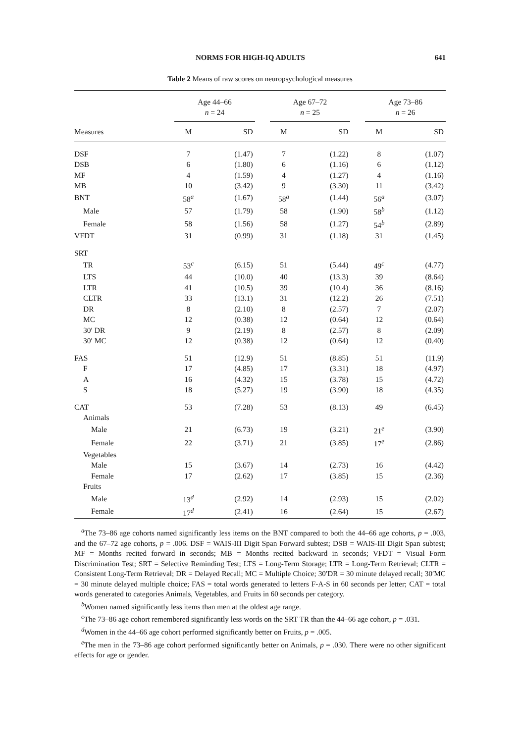NORMS FOR HIGH-IQ ADULTS 641
Table 2 Means of raw scores on neuropsychological measures
| | Age 44–66 n = 24 | | | Age 67–72 n = 25 | | | Age 73–86 n = 26 | |
| --- | --- | --- | --- | --- | --- | --- | --- | --- |
| Measures | M | SD | | M | SD | | M | SD |
| DSF | 7 | (1.47) | | 7 | (1.22) | | 8 | (1.07) |
| DSB | 6 | (1.80) | | 6 | (1.16) | | 6 | (1.12) |
| MF | 4 | (1.59) | | 4 | (1.27) | | 4 | (1.16) |
| MB | 10 | (3.42) | | 9 | (3.30) | | 11 | (3.42) |
| BNT | 58<sup>a</sup> | (1.67) | | 58<sup>a</sup> | (1.44) | | 56<sup>a</sup> | (3.07) |
| Male | 57 | (1.79) | | 58 | (1.90) | | 58<sup>b</sup> | (1.12) |
| Female | 58 | (1.56) | | 58 | (1.27) | | 54<sup>b</sup> | (2.89) |
| VFDT | 31 | (0.99) | | 31 | (1.18) | | 31 | (1.45) |
| SRT | | | | | | | | |
| TR | 53<sup>c</sup> | (6.15) | | 51 | (5.44) | | 49<sup>c</sup> | (4.77) |
| LTS | 44 | (10.0) | | 40 | (13.3) | | 39 | (8.64) |
| LTR | 41 | (10.5) | | 39 | (10.4) | | 36 | (8.16) |
| CLTR | 33 | (13.1) | | 31 | (12.2) | | 26 | (7.51) |
| DR | 8 | (2.10) | | 8 | (2.57) | | 7 | (2.07) |
| MC | 12 | (0.38) | | 12 | (0.64) | | 12 | (0.64) |
| 30′ DR | 9 | (2.19) | | 8 | (2.57) | | 8 | (2.09) |
| 30′ MC | 12 | (0.38) | | 12 | (0.64) | | 12 | (0.40) |
| FAS | 51 | (12.9) | | 51 | (8.85) | | 51 | (11.9) |
| F | 17 | (4.85) | | 17 | (3.31) | | 18 | (4.97) |
| A | 16 | (4.32) | | 15 | (3.78) | | 15 | (4.72) |
| S | 18 | (5.27) | | 19 | (3.90) | | 18 | (4.35) |
| CAT | 53 | (7.28) | | 53 | (8.13) | | 49 | (6.45) |
| Animals | | | | | | | | |
| Male | 21 | (6.73) | | 19 | (3.21) | | 21<sup>e</sup> | (3.90) |
| Female | 22 | (3.71) | | 21 | (3.85) | | 17<sup>e</sup> | (2.86) |
| Vegetables | | | | | | | | |
| Male | 15 | (3.67) | | 14 | (2.73) | | 16 | (4.42) |
| Female | 17 | (2.62) | | 17 | (3.85) | | 15 | (2.36) |
| Fruits | | | | | | | | |
| Male | 13<sup>d</sup> | (2.92) | | 14 | (2.93) | | 15 | (2.02) |
| Female | 17<sup>d</sup> | (2.41) | | 16 | (2.64) | | 15 | (2.67) |
<sup>a</sup> The 73–86 age cohorts named significantly less items on the BNT compared to both the 44–66 age cohorts, p = .003, and the 67–72 age cohorts, p = .006. DSF = WAIS-III Digit Span Forward subtest; DSB = WAIS-III Digit Span subtest; MF = Months recited forward in seconds; MB = Months recited backward in seconds; VFDT = Visual Form Discrimination Test; SRT = Selective Reminding Test; LTS = Long-Term Storage; LTR = Long-Term Retrieval; CLTR = Consistent Long-Term Retrieval; DR = Delayed Recall; MC = Multiple Choice; 30′DR = 30 minute delayed recall; 30′MC = 30 minute delayed multiple choice; FAS = total words generated to letters F-A-S in 60 seconds per letter; CAT = total words generated to categories Animals, Vegetables, and Fruits in 60 seconds per category.
<sup>b</sup> Women named significantly less items than men at the oldest age range.
<sup>c</sup> The 73–86 age cohort remembered significantly less words on the SRT TR than the 44–66 age cohort, p = .031.
<sup>d</sup> Women in the 44–66 age cohort performed significantly better on Fruits, p = .005.
<sup>e</sup> The men in the 73–86 age cohort performed significantly better on Animals, p = .030. There were no other significant effects for age or gender.